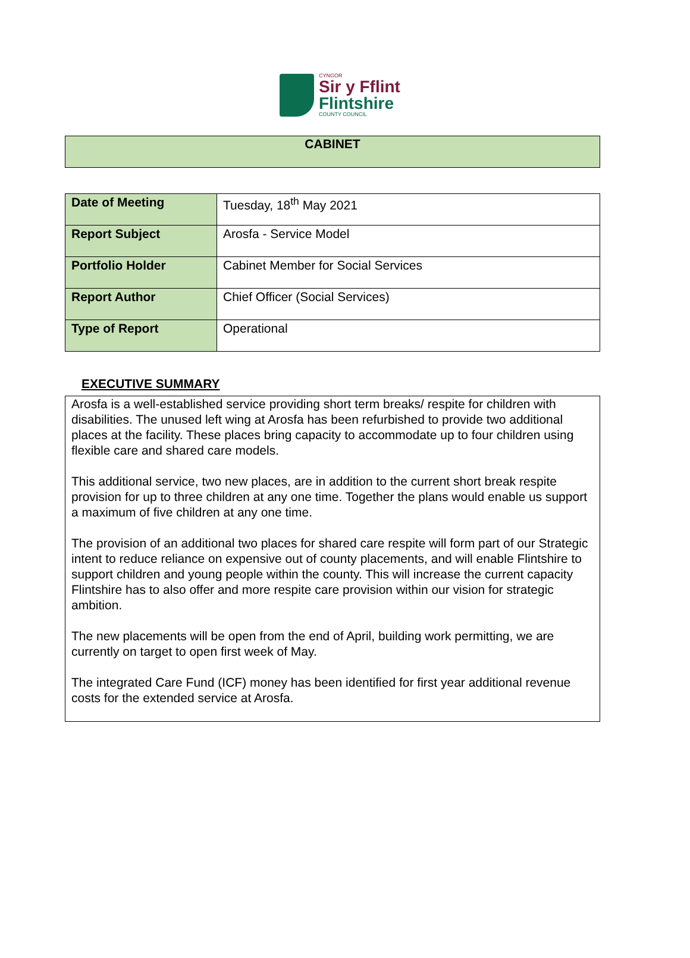CYNGOR
Sir y Fflint
Flintshire
COUNTY COUNCIL
CABINET
| Date of Meeting | Tuesday, 18<sup>th</sup> May 2021 |
| Report Subject | Arosfa - Service Model |
| Portfolio Holder | Cabinet Member for Social Services |
| Report Author | Chief Officer (Social Services) |
| Type of Report | Operational |
EXECUTIVE SUMMARY
Arosfa is a well-established service providing short term breaks/ respite for children with disabilities. The unused left wing at Arosfa has been refurbished to provide two additional places at the facility. These places bring capacity to accommodate up to four children using flexible care and shared care models.
This additional service, two new places, are in addition to the current short break respite provision for up to three children at any one time. Together the plans would enable us support a maximum of five children at any one time.
The provision of an additional two places for shared care respite will form part of our Strategic intent to reduce reliance on expensive out of county placements, and will enable Flintshire to support children and young people within the county. This will increase the current capacity Flintshire has to also offer and more respite care provision within our vision for strategic ambition.
The new placements will be open from the end of April, building work permitting, we are currently on target to open first week of May.
The integrated Care Fund (ICF) money has been identified for first year additional revenue costs for the extended service at Arosfa.